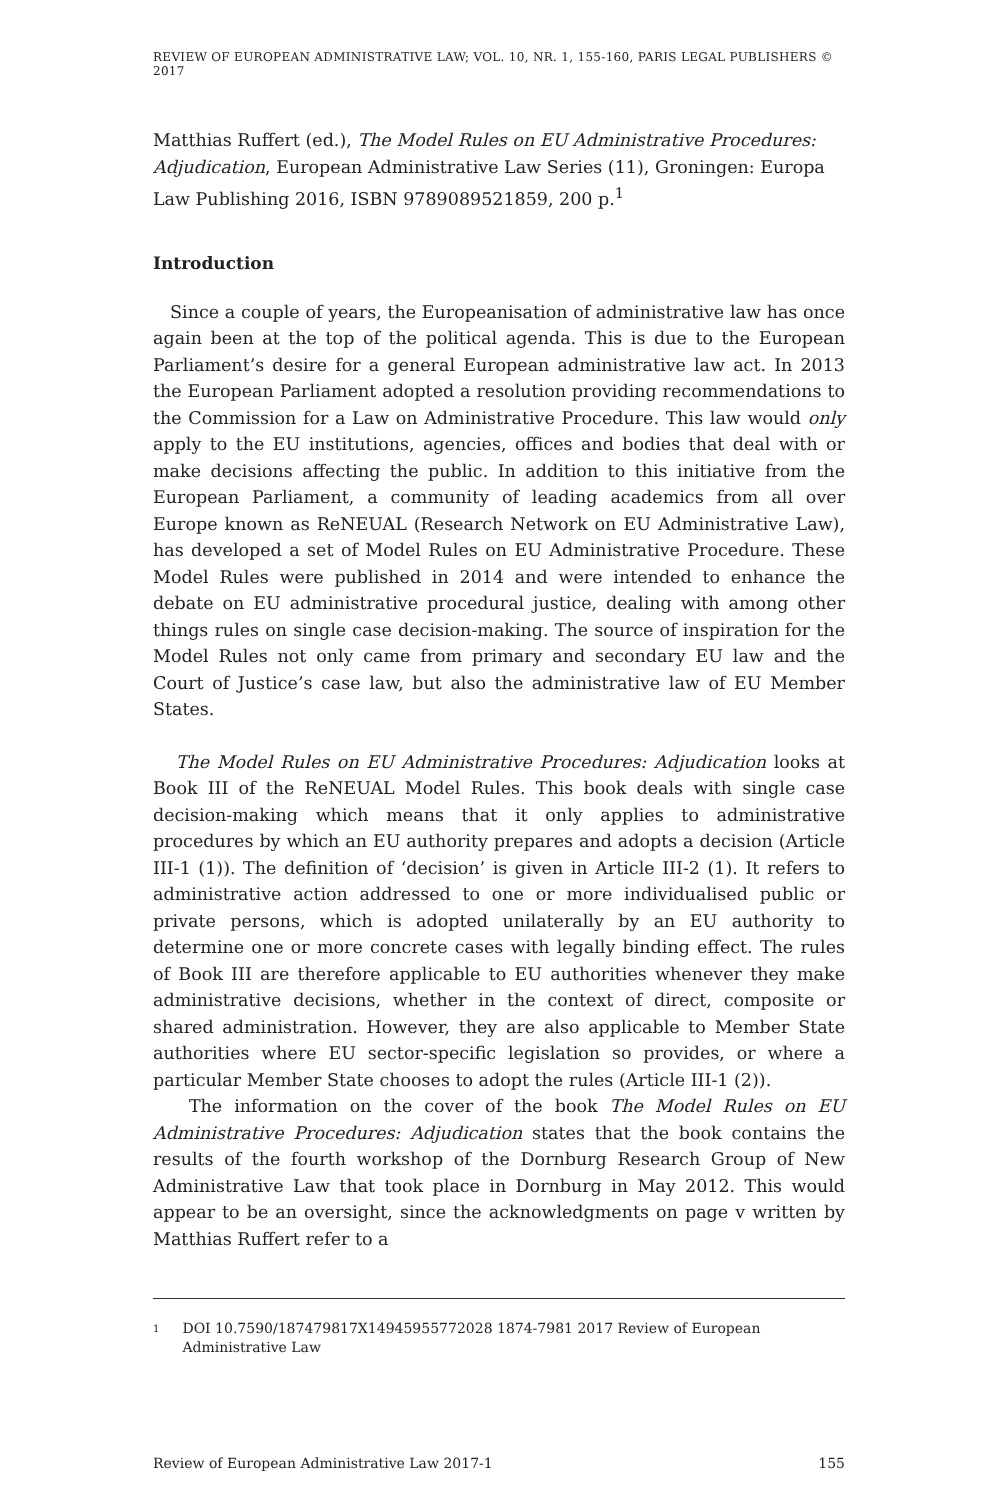REVIEW OF EUROPEAN ADMINISTRATIVE LAW; VOL. 10, NR. 1, 155-160, PARIS LEGAL PUBLISHERS © 2017
Matthias Ruffert (ed.), The Model Rules on EU Administrative Procedures: Adjudication, European Administrative Law Series (11), Groningen: Europa Law Publishing 2016, ISBN 9789089521859, 200 p.<sup>1</sup>
Introduction
Since a couple of years, the Europeanisation of administrative law has once again been at the top of the political agenda. This is due to the European Parliament’s desire for a general European administrative law act. In 2013 the European Parliament adopted a resolution providing recommendations to the Commission for a Law on Administrative Procedure. This law would only apply to the EU institutions, agencies, offices and bodies that deal with or make decisions affecting the public. In addition to this initiative from the European Parliament, a community of leading academics from all over Europe known as ReNEUAL (Research Network on EU Administrative Law), has developed a set of Model Rules on EU Administrative Procedure. These Model Rules were published in 2014 and were intended to enhance the debate on EU administrative procedural justice, dealing with among other things rules on single case decision-making. The source of inspiration for the Model Rules not only came from primary and secondary EU law and the Court of Justice’s case law, but also the administrative law of EU Member States.
The Model Rules on EU Administrative Procedures: Adjudication looks at Book III of the ReNEUAL Model Rules. This book deals with single case decision-making which means that it only applies to administrative procedures by which an EU authority prepares and adopts a decision (Article III-1 (1)). The definition of ‘decision’ is given in Article III-2 (1). It refers to administrative action addressed to one or more individualised public or private persons, which is adopted unilaterally by an EU authority to determine one or more concrete cases with legally binding effect. The rules of Book III are therefore applicable to EU authorities whenever they make administrative decisions, whether in the context of direct, composite or shared administration. However, they are also applicable to Member State authorities where EU sector-specific legislation so provides, or where a particular Member State chooses to adopt the rules (Article III-1 (2)).
The information on the cover of the book The Model Rules on EU Administrative Procedures: Adjudication states that the book contains the results of the fourth workshop of the Dornburg Research Group of New Administrative Law that took place in Dornburg in May 2012. This would appear to be an oversight, since the acknowledgments on page v written by Matthias Ruffert refer to a
1
DOI 10.7590/187479817X14945955772028 1874-7981 2017 Review of European Administrative Law
Review of European Administrative Law 2017-1 155